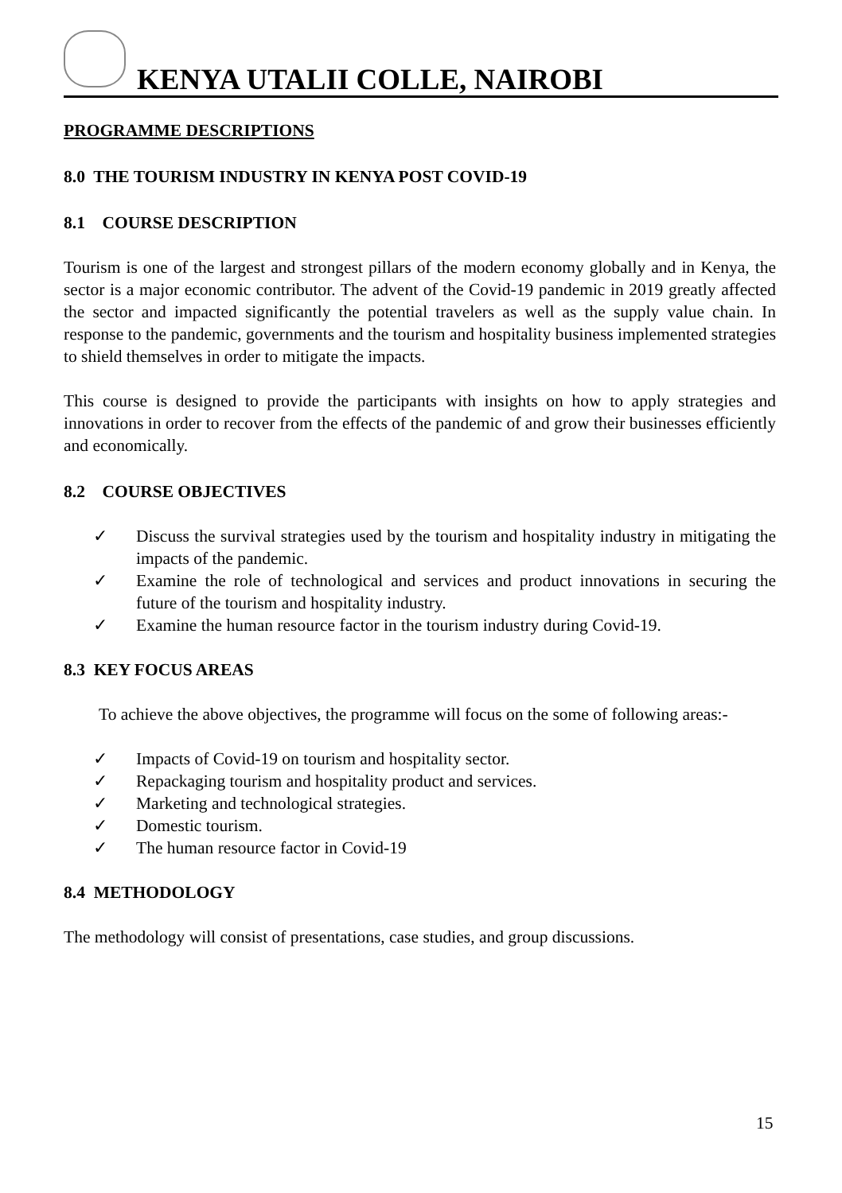KENYA UTALII COLLE, NAIROBI
PROGRAMME DESCRIPTIONS
8.0 THE TOURISM INDUSTRY IN KENYA POST COVID-19
8.1 COURSE DESCRIPTION
Tourism is one of the largest and strongest pillars of the modern economy globally and in Kenya, the sector is a major economic contributor. The advent of the Covid-19 pandemic in 2019 greatly affected the sector and impacted significantly the potential travelers as well as the supply value chain. In response to the pandemic, governments and the tourism and hospitality business implemented strategies to shield themselves in order to mitigate the impacts.
This course is designed to provide the participants with insights on how to apply strategies and innovations in order to recover from the effects of the pandemic of and grow their businesses efficiently and economically.
8.2 COURSE OBJECTIVES
✓ Discuss the survival strategies used by the tourism and hospitality industry in mitigating the impacts of the pandemic.
✓ Examine the role of technological and services and product innovations in securing the future of the tourism and hospitality industry.
✓ Examine the human resource factor in the tourism industry during Covid-19.
8.3 KEY FOCUS AREAS
To achieve the above objectives, the programme will focus on the some of following areas:-
✓ Impacts of Covid-19 on tourism and hospitality sector.
✓ Repackaging tourism and hospitality product and services.
✓ Marketing and technological strategies.
✓ Domestic tourism.
✓ The human resource factor in Covid-19
8.4 METHODOLOGY
The methodology will consist of presentations, case studies, and group discussions.
15